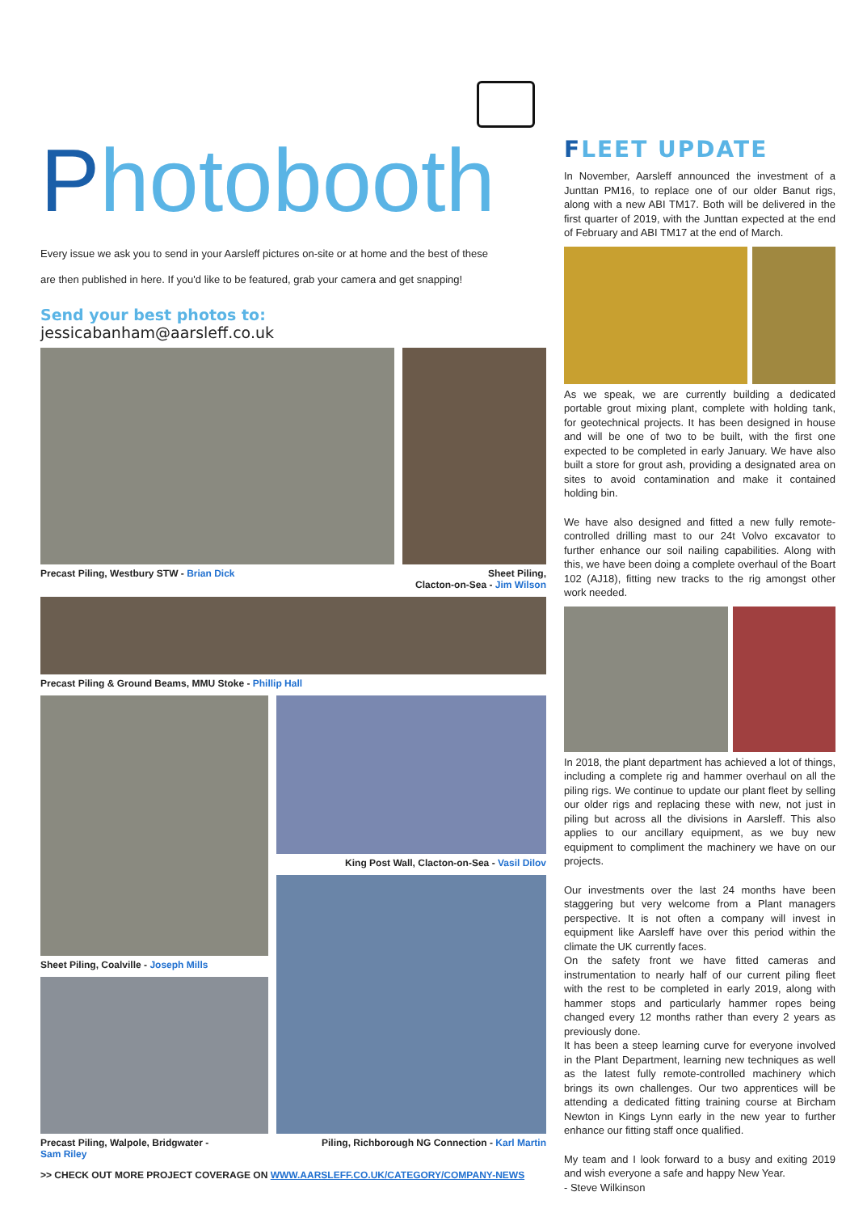Photobooth
Every issue we ask you to send in your Aarsleff pictures on-site or at home and the best of these
are then published in here. If you'd like to be featured, grab your camera and get snapping!
Send your best photos to:
jessicabanham@aarsleff.co.uk
Precast Piling, Westbury STW - Brian Dick Sheet Piling,
Clacton-on-Sea - Jim Wilson
Precast Piling & Ground Beams, MMU Stoke - Phillip Hall
Sheet Piling, Coalville - Joseph Mills
Precast Piling, Walpole, Bridgwater -
Sam Riley
King Post Wall, Clacton-on-Sea - Vasil Dilov
Piling, Richborough NG Connection - Karl Martin
>> CHECK OUT MORE PROJECT COVERAGE ON WWW.AARSLEFF.CO.UK/CATEGORY/COMPANY-NEWS
FLEET UPDATE
In November, Aarsleff announced the investment of a Junttan PM16, to replace one of our older Banut rigs, along with a new ABI TM17. Both will be delivered in the first quarter of 2019, with the Junttan expected at the end of February and ABI TM17 at the end of March.
As we speak, we are currently building a dedicated portable grout mixing plant, complete with holding tank, for geotechnical projects. It has been designed in house and will be one of two to be built, with the first one expected to be completed in early January. We have also built a store for grout ash, providing a designated area on sites to avoid contamination and make it contained holding bin.
We have also designed and fitted a new fully remote-controlled drilling mast to our 24t Volvo excavator to further enhance our soil nailing capabilities. Along with this, we have been doing a complete overhaul of the Boart 102 (AJ18), fitting new tracks to the rig amongst other work needed.
In 2018, the plant department has achieved a lot of things, including a complete rig and hammer overhaul on all the piling rigs. We continue to update our plant fleet by selling our older rigs and replacing these with new, not just in piling but across all the divisions in Aarsleff. This also applies to our ancillary equipment, as we buy new equipment to compliment the machinery we have on our projects.
Our investments over the last 24 months have been staggering but very welcome from a Plant managers perspective. It is not often a company will invest in equipment like Aarsleff have over this period within the climate the UK currently faces.
On the safety front we have fitted cameras and instrumentation to nearly half of our current piling fleet with the rest to be completed in early 2019, along with hammer stops and particularly hammer ropes being changed every 12 months rather than every 2 years as previously done.
It has been a steep learning curve for everyone involved in the Plant Department, learning new techniques as well as the latest fully remote-controlled machinery which brings its own challenges. Our two apprentices will be attending a dedicated fitting training course at Bircham Newton in Kings Lynn early in the new year to further enhance our fitting staff once qualified.
My team and I look forward to a busy and exiting 2019 and wish everyone a safe and happy New Year.
- Steve Wilkinson